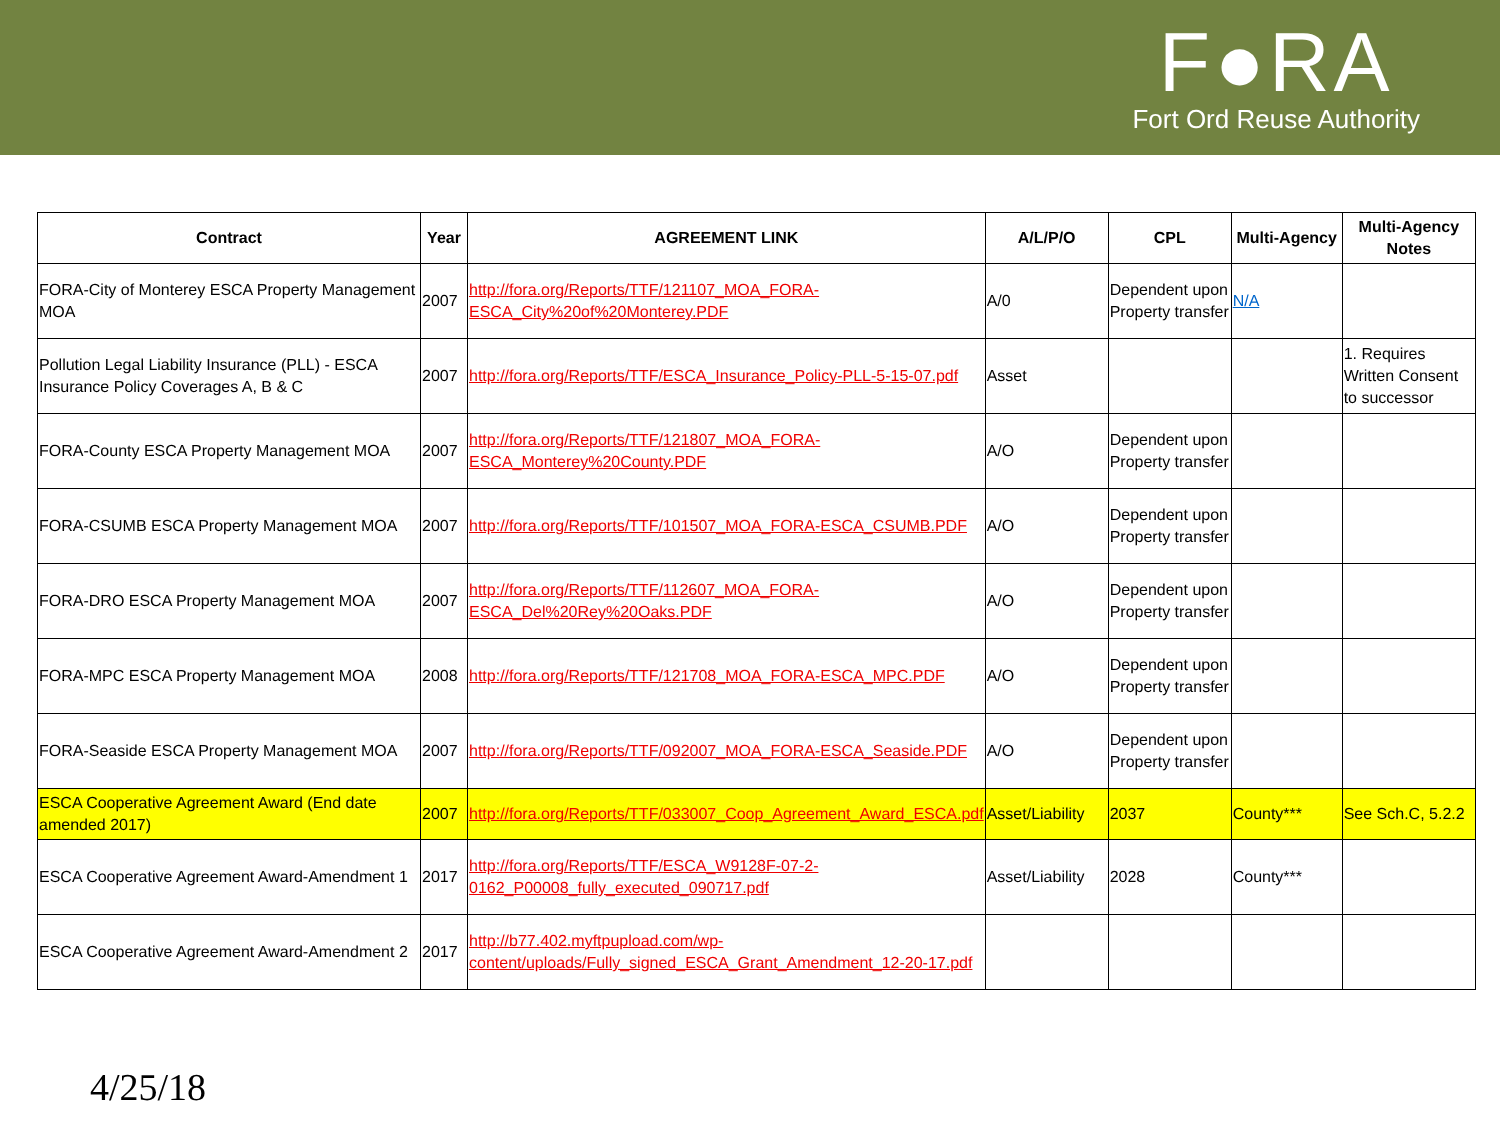F●RA
Fort Ord Reuse Authority
| Contract | Year | AGREEMENT LINK | A/L/P/O | CPL | Multi-Agency | Multi-Agency Notes |
| --- | --- | --- | --- | --- | --- | --- |
| FORA-City of Monterey ESCA Property Management MOA | 2007 | http://fora.org/Reports/TTF/121107_MOA_FORA-ESCA_City%20of%20Monterey.PDF | A/0 | Dependent upon Property transfer | N/A | |
| Pollution Legal Liability Insurance (PLL) - ESCA Insurance Policy Coverages A, B & C | 2007 | http://fora.org/Reports/TTF/ESCA_Insurance_Policy-PLL-5-15-07.pdf | Asset | | | 1. Requires Written Consent to successor |
| FORA-County ESCA Property Management MOA | 2007 | http://fora.org/Reports/TTF/121807_MOA_FORA-ESCA_Monterey%20County.PDF | A/O | Dependent upon Property transfer | | |
| FORA-CSUMB ESCA Property Management MOA | 2007 | http://fora.org/Reports/TTF/101507_MOA_FORA-ESCA_CSUMB.PDF | A/O | Dependent upon Property transfer | | |
| FORA-DRO ESCA Property Management MOA | 2007 | http://fora.org/Reports/TTF/112607_MOA_FORA-ESCA_Del%20Rey%20Oaks.PDF | A/O | Dependent upon Property transfer | | |
| FORA-MPC ESCA Property Management MOA | 2008 | http://fora.org/Reports/TTF/121708_MOA_FORA-ESCA_MPC.PDF | A/O | Dependent upon Property transfer | | |
| FORA-Seaside ESCA Property Management MOA | 2007 | http://fora.org/Reports/TTF/092007_MOA_FORA-ESCA_Seaside.PDF | A/O | Dependent upon Property transfer | | |
| ESCA Cooperative Agreement Award (End date amended 2017) | 2007 | http://fora.org/Reports/TTF/033007_Coop_Agreement_Award_ESCA.pdf | Asset/Liability | 2037 | County*** | See Sch.C, 5.2.2 |
| ESCA Cooperative Agreement Award-Amendment 1 | 2017 | http://fora.org/Reports/TTF/ESCA_W9128F-07-2-0162_P00008_fully_executed_090717.pdf | Asset/Liability | 2028 | County*** | |
| ESCA Cooperative Agreement Award-Amendment 2 | 2017 | http://b77.402.myftpupload.com/wp-content/uploads/Fully_signed_ESCA_Grant_Amendment_12-20-17.pdf | | | | |
4/25/18